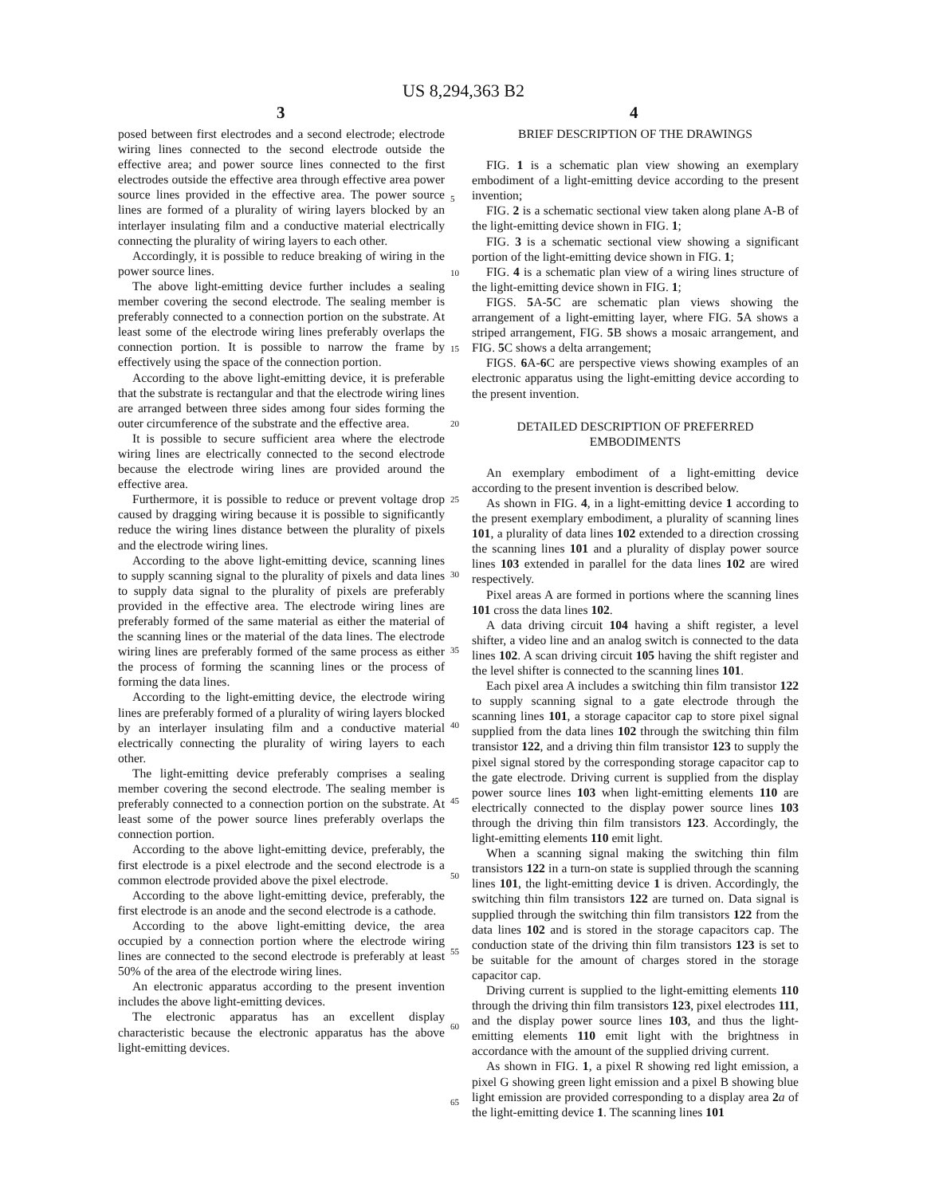US 8,294,363 B2
3 4
posed between first electrodes and a second electrode; electrode wiring lines connected to the second electrode outside the effective area; and power source lines connected to the first electrodes outside the effective area through effective area power source lines provided in the effective area. The power source lines are formed of a plurality of wiring layers blocked by an interlayer insulating film and a conductive material electrically connecting the plurality of wiring layers to each other.
Accordingly, it is possible to reduce breaking of wiring in the power source lines.
The above light-emitting device further includes a sealing member covering the second electrode. The sealing member is preferably connected to a connection portion on the substrate. At least some of the electrode wiring lines preferably overlaps the connection portion. It is possible to narrow the frame by effectively using the space of the connection portion.
According to the above light-emitting device, it is preferable that the substrate is rectangular and that the electrode wiring lines are arranged between three sides among four sides forming the outer circumference of the substrate and the effective area.
It is possible to secure sufficient area where the electrode wiring lines are electrically connected to the second electrode because the electrode wiring lines are provided around the effective area.
Furthermore, it is possible to reduce or prevent voltage drop caused by dragging wiring because it is possible to significantly reduce the wiring lines distance between the plurality of pixels and the electrode wiring lines.
According to the above light-emitting device, scanning lines to supply scanning signal to the plurality of pixels and data lines to supply data signal to the plurality of pixels are preferably provided in the effective area. The electrode wiring lines are preferably formed of the same material as either the material of the scanning lines or the material of the data lines. The electrode wiring lines are preferably formed of the same process as either the process of forming the scanning lines or the process of forming the data lines.
According to the light-emitting device, the electrode wiring lines are preferably formed of a plurality of wiring layers blocked by an interlayer insulating film and a conductive material electrically connecting the plurality of wiring layers to each other.
The light-emitting device preferably comprises a sealing member covering the second electrode. The sealing member is preferably connected to a connection portion on the substrate. At least some of the power source lines preferably overlaps the connection portion.
According to the above light-emitting device, preferably, the first electrode is a pixel electrode and the second electrode is a common electrode provided above the pixel electrode.
According to the above light-emitting device, preferably, the first electrode is an anode and the second electrode is a cathode.
According to the above light-emitting device, the area occupied by a connection portion where the electrode wiring lines are connected to the second electrode is preferably at least 50% of the area of the electrode wiring lines.
An electronic apparatus according to the present invention includes the above light-emitting devices.
The electronic apparatus has an excellent display characteristic because the electronic apparatus has the above light-emitting devices.
5
10
15
20
25
30
35
40
45
50
55
60
65
BRIEF DESCRIPTION OF THE DRAWINGS
FIG. 1 is a schematic plan view showing an exemplary embodiment of a light-emitting device according to the present invention;
FIG. 2 is a schematic sectional view taken along plane A-B of the light-emitting device shown in FIG. 1;
FIG. 3 is a schematic sectional view showing a significant portion of the light-emitting device shown in FIG. 1;
FIG. 4 is a schematic plan view of a wiring lines structure of the light-emitting device shown in FIG. 1;
FIGS. 5 A-5 C are schematic plan views showing the arrangement of a light-emitting layer, where FIG. 5 A shows a striped arrangement, FIG. 5 B shows a mosaic arrangement, and FIG. 5 C shows a delta arrangement;
FIGS. 6 A-6 C are perspective views showing examples of an electronic apparatus using the light-emitting device according to the present invention.
DETAILED DESCRIPTION OF PREFERRED EMBODIMENTS
An exemplary embodiment of a light-emitting device according to the present invention is described below.
As shown in FIG. 4, in a light-emitting device 1 according to the present exemplary embodiment, a plurality of scanning lines 101, a plurality of data lines 102 extended to a direction crossing the scanning lines 101 and a plurality of display power source lines 103 extended in parallel for the data lines 102 are wired respectively.
Pixel areas A are formed in portions where the scanning lines 101 cross the data lines 102.
A data driving circuit 104 having a shift register, a level shifter, a video line and an analog switch is connected to the data lines 102. A scan driving circuit 105 having the shift register and the level shifter is connected to the scanning lines 101.
Each pixel area A includes a switching thin film transistor 122 to supply scanning signal to a gate electrode through the scanning lines 101, a storage capacitor cap to store pixel signal supplied from the data lines 102 through the switching thin film transistor 122, and a driving thin film transistor 123 to supply the pixel signal stored by the corresponding storage capacitor cap to the gate electrode. Driving current is supplied from the display power source lines 103 when light-emitting elements 110 are electrically connected to the display power source lines 103 through the driving thin film transistors 123. Accordingly, the light-emitting elements 110 emit light.
When a scanning signal making the switching thin film transistors 122 in a turn-on state is supplied through the scanning lines 101, the light-emitting device 1 is driven. Accordingly, the switching thin film transistors 122 are turned on. Data signal is supplied through the switching thin film transistors 122 from the data lines 102 and is stored in the storage capacitors cap. The conduction state of the driving thin film transistors 123 is set to be suitable for the amount of charges stored in the storage capacitor cap.
Driving current is supplied to the light-emitting elements 110 through the driving thin film transistors 123, pixel electrodes 111, and the display power source lines 103, and thus the light-emitting elements 110 emit light with the brightness in accordance with the amount of the supplied driving current.
As shown in FIG. 1, a pixel R showing red light emission, a pixel G showing green light emission and a pixel B showing blue light emission are provided corresponding to a display area 2 a of the light-emitting device 1. The scanning lines 101